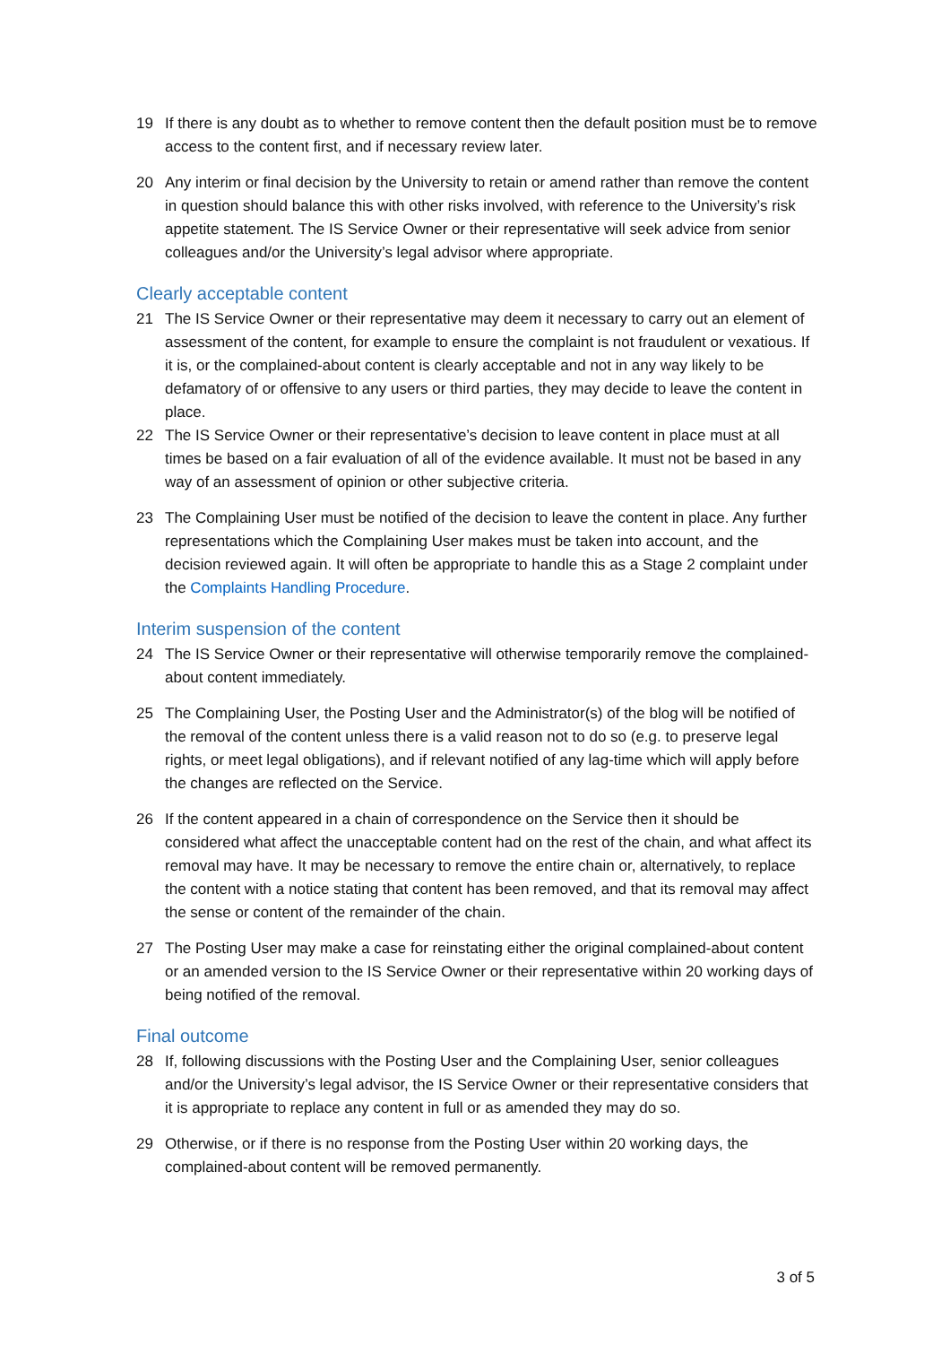19 If there is any doubt as to whether to remove content then the default position must be to remove access to the content first, and if necessary review later.
20 Any interim or final decision by the University to retain or amend rather than remove the content in question should balance this with other risks involved, with reference to the University’s risk appetite statement. The IS Service Owner or their representative will seek advice from senior colleagues and/or the University’s legal advisor where appropriate.
Clearly acceptable content
21 The IS Service Owner or their representative may deem it necessary to carry out an element of assessment of the content, for example to ensure the complaint is not fraudulent or vexatious. If it is, or the complained-about content is clearly acceptable and not in any way likely to be defamatory of or offensive to any users or third parties, they may decide to leave the content in place.
22 The IS Service Owner or their representative’s decision to leave content in place must at all times be based on a fair evaluation of all of the evidence available. It must not be based in any way of an assessment of opinion or other subjective criteria.
23 The Complaining User must be notified of the decision to leave the content in place. Any further representations which the Complaining User makes must be taken into account, and the decision reviewed again. It will often be appropriate to handle this as a Stage 2 complaint under the Complaints Handling Procedure.
Interim suspension of the content
24 The IS Service Owner or their representative will otherwise temporarily remove the complained-about content immediately.
25 The Complaining User, the Posting User and the Administrator(s) of the blog will be notified of the removal of the content unless there is a valid reason not to do so (e.g. to preserve legal rights, or meet legal obligations), and if relevant notified of any lag-time which will apply before the changes are reflected on the Service.
26 If the content appeared in a chain of correspondence on the Service then it should be considered what affect the unacceptable content had on the rest of the chain, and what affect its removal may have. It may be necessary to remove the entire chain or, alternatively, to replace the content with a notice stating that content has been removed, and that its removal may affect the sense or content of the remainder of the chain.
27 The Posting User may make a case for reinstating either the original complained-about content or an amended version to the IS Service Owner or their representative within 20 working days of being notified of the removal.
Final outcome
28 If, following discussions with the Posting User and the Complaining User, senior colleagues and/or the University’s legal advisor, the IS Service Owner or their representative considers that it is appropriate to replace any content in full or as amended they may do so.
29 Otherwise, or if there is no response from the Posting User within 20 working days, the complained-about content will be removed permanently.
3 of 5